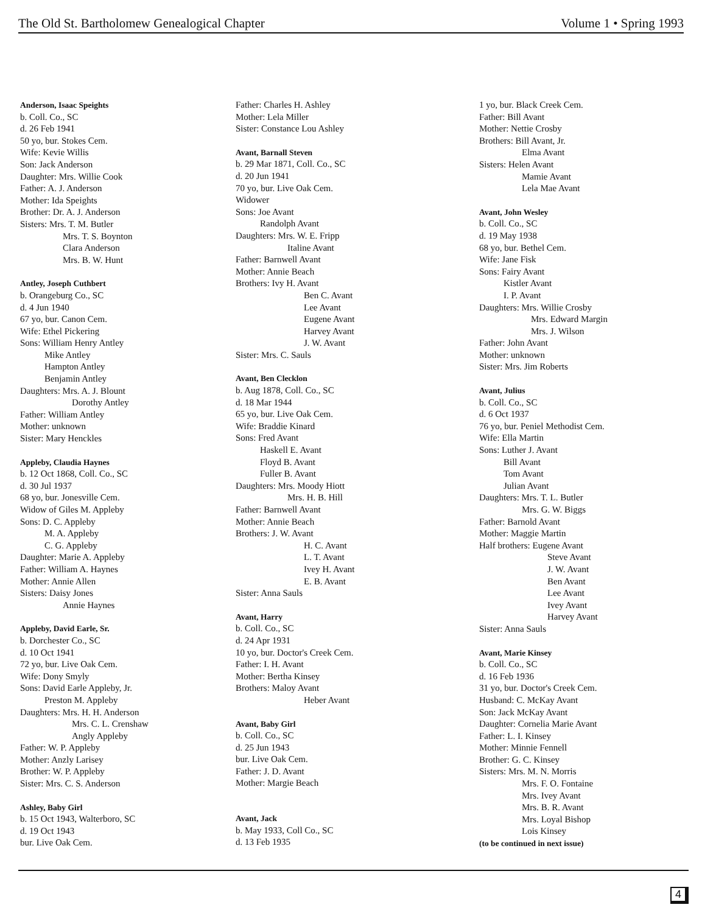The Old St. Bartholomew Genealogical Chapter Volume 1 • Spring 1993
Anderson, Isaac Speights
b. Coll. Co., SC
d. 26 Feb 1941
50 yo, bur. Stokes Cem.
Wife: Kevie Willis
Son: Jack Anderson
Daughter: Mrs. Willie Cook
Father: A. J. Anderson
Mother: Ida Speights
Brother: Dr. A. J. Anderson
Sisters: Mrs. T. M. Butler
Mrs. T. S. Boynton
Clara Anderson
Mrs. B. W. Hunt
Antley, Joseph Cuthbert
b. Orangeburg Co., SC
d. 4 Jun 1940
67 yo, bur. Canon Cem.
Wife: Ethel Pickering
Sons: William Henry Antley
Mike Antley
Hampton Antley
Benjamin Antley
Daughters: Mrs. A. J. Blount
Dorothy Antley
Father: William Antley
Mother: unknown
Sister: Mary Henckles
Appleby, Claudia Haynes
b. 12 Oct 1868, Coll. Co., SC
d. 30 Jul 1937
68 yo, bur. Jonesville Cem.
Widow of Giles M. Appleby
Sons: D. C. Appleby
M. A. Appleby
C. G. Appleby
Daughter: Marie A. Appleby
Father: William A. Haynes
Mother: Annie Allen
Sisters: Daisy Jones
Annie Haynes
Appleby, David Earle, Sr.
b. Dorchester Co., SC
d. 10 Oct 1941
72 yo, bur. Live Oak Cem.
Wife: Dony Smyly
Sons: David Earle Appleby, Jr.
Preston M. Appleby
Daughters: Mrs. H. H. Anderson
Mrs. C. L. Crenshaw
Angly Appleby
Father: W. P. Appleby
Mother: Anzly Larisey
Brother: W. P. Appleby
Sister: Mrs. C. S. Anderson
Ashley, Baby Girl
b. 15 Oct 1943, Walterboro, SC
d. 19 Oct 1943
bur. Live Oak Cem.
Father: Charles H. Ashley
Mother: Lela Miller
Sister: Constance Lou Ashley
Avant, Barnall Steven
b. 29 Mar 1871, Coll. Co., SC
d. 20 Jun 1941
70 yo, bur. Live Oak Cem.
Widower
Sons: Joe Avant
Randolph Avant
Daughters: Mrs. W. E. Fripp
Italine Avant
Father: Barnwell Avant
Mother: Annie Beach
Brothers: Ivy H. Avant
Ben C. Avant
Lee Avant
Eugene Avant
Harvey Avant
J. W. Avant
Sister: Mrs. C. Sauls
Avant, Ben Clecklon
b. Aug 1878, Coll. Co., SC
d. 18 Mar 1944
65 yo, bur. Live Oak Cem.
Wife: Braddie Kinard
Sons: Fred Avant
Haskell E. Avant
Floyd B. Avant
Fuller B. Avant
Daughters: Mrs. Moody Hiott
Mrs. H. B. Hill
Father: Barnwell Avant
Mother: Annie Beach
Brothers: J. W. Avant
H. C. Avant
L. T. Avant
Ivey H. Avant
E. B. Avant
Sister: Anna Sauls
Avant, Harry
b. Coll. Co., SC
d. 24 Apr 1931
10 yo, bur. Doctor's Creek Cem.
Father: I. H. Avant
Mother: Bertha Kinsey
Brothers: Maloy Avant
Heber Avant
Avant, Baby Girl
b. Coll. Co., SC
d. 25 Jun 1943
bur. Live Oak Cem.
Father: J. D. Avant
Mother: Margie Beach
Avant, Jack
b. May 1933, Coll Co., SC
d. 13 Feb 1935
1 yo, bur. Black Creek Cem.
Father: Bill Avant
Mother: Nettie Crosby
Brothers: Bill Avant, Jr.
Elma Avant
Sisters: Helen Avant
Mamie Avant
Lela Mae Avant
Avant, John Wesley
b. Coll. Co., SC
d. 19 May 1938
68 yo, bur. Bethel Cem.
Wife: Jane Fisk
Sons: Fairy Avant
Kistler Avant
I. P. Avant
Daughters: Mrs. Willie Crosby
Mrs. Edward Margin
Mrs. J. Wilson
Father: John Avant
Mother: unknown
Sister: Mrs. Jim Roberts
Avant, Julius
b. Coll. Co., SC
d. 6 Oct 1937
76 yo, bur. Peniel Methodist Cem.
Wife: Ella Martin
Sons: Luther J. Avant
Bill Avant
Tom Avant
Julian Avant
Daughters: Mrs. T. L. Butler
Mrs. G. W. Biggs
Father: Barnold Avant
Mother: Maggie Martin
Half brothers: Eugene Avant
Steve Avant
J. W. Avant
Ben Avant
Lee Avant
Ivey Avant
Harvey Avant
Sister: Anna Sauls
Avant, Marie Kinsey
b. Coll. Co., SC
d. 16 Feb 1936
31 yo, bur. Doctor's Creek Cem.
Husband: C. McKay Avant
Son: Jack McKay Avant
Daughter: Cornelia Marie Avant
Father: L. I. Kinsey
Mother: Minnie Fennell
Brother: G. C. Kinsey
Sisters: Mrs. M. N. Morris
Mrs. F. O. Fontaine
Mrs. Ivey Avant
Mrs. B. R. Avant
Mrs. Loyal Bishop
Lois Kinsey
(to be continued in next issue)
4